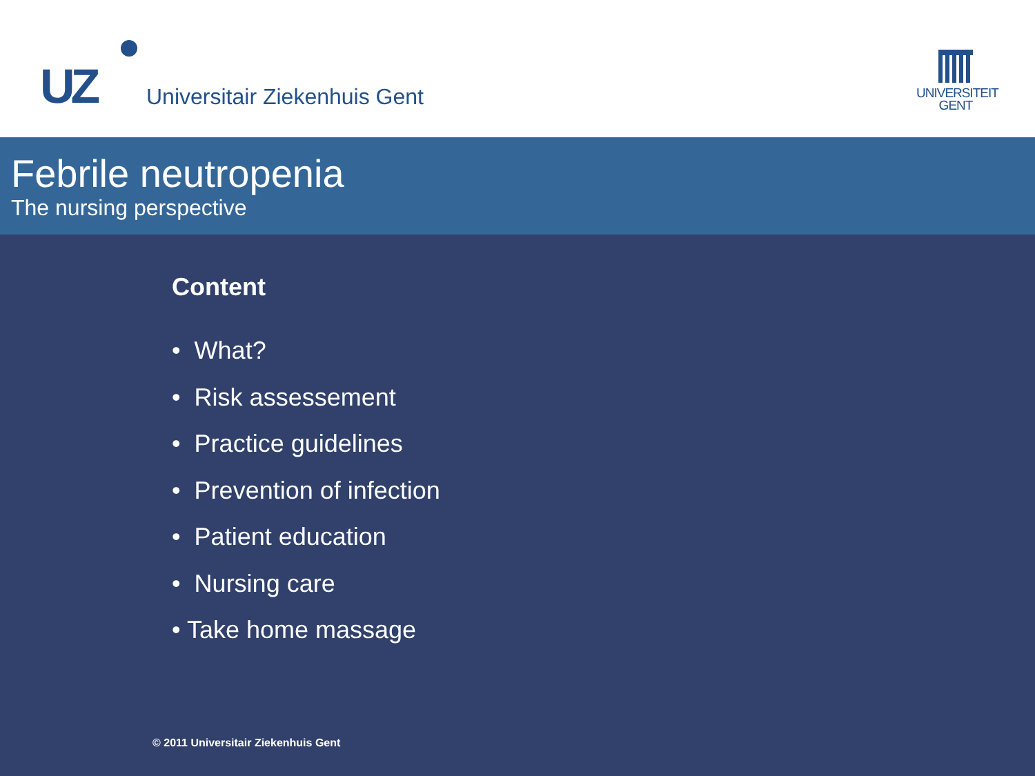UZ Universitair Ziekenhuis Gent
UNIVERSITEIT
GENT
Febrile neutropenia
The nursing perspective
Content
• What?
• Risk assessement
• Practice guidelines
• Prevention of infection
• Patient education
• Nursing care
• Take home massage
© 2011 Universitair Ziekenhuis Gent